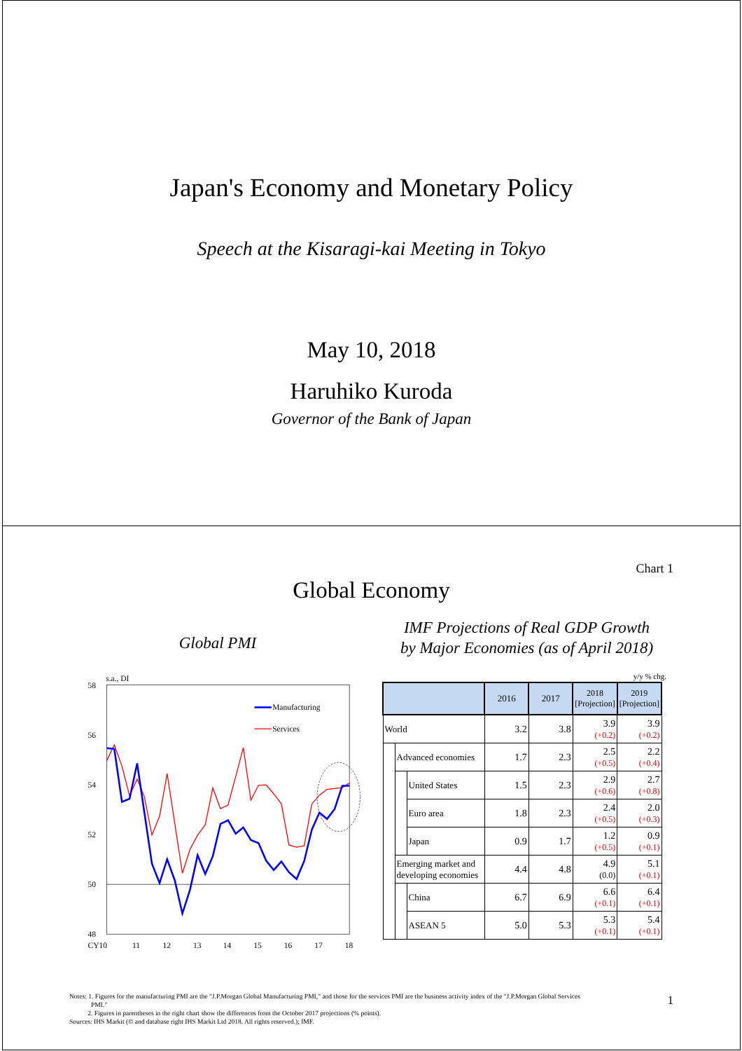Japan's Economy and Monetary Policy
Speech at the Kisaragi-kai Meeting in Tokyo
May 10, 2018
Haruhiko Kuroda
Governor of the Bank of Japan
Chart 1
Global Economy
Global PMI
s.a., DI
58
56
54
52
50
48
CY10
11
12
13
14
15
16
17
18
Manufacturing
Services
IMF Projections of Real GDP Growth
by Major Economies (as of April 2018)
y/y % chg.
| | | | 2016 | 2017 | 2018 [Projection] | 2019 [Projection] |
| --- | --- | --- | --- | --- | --- | --- |
| World | | | 3.2 | 3.8 | 3.9 (+0.2) | 3.9 (+0.2) |
| | Advanced economies | | 1.7 | 2.3 | 2.5 (+0.5) | 2.2 (+0.4) |
| | | United States | 1.5 | 2.3 | 2.9 (+0.6) | 2.7 (+0.8) |
| | | Euro area | 1.8 | 2.3 | 2.4 (+0.5) | 2.0 (+0.3) |
| | | Japan | 0.9 | 1.7 | 1.2 (+0.5) | 0.9 (+0.1) |
| | Emerging market and developing economies | | 4.4 | 4.8 | 4.9 (0.0) | 5.1 (+0.1) |
| | | China | 6.7 | 6.9 | 6.6 (+0.1) | 6.4 (+0.1) |
| | | ASEAN 5 | 5.0 | 5.3 | 5.3 (+0.1) | 5.4 (+0.1) |
Notes: 1. Figures for the manufacturing PMI are the "J.P.Morgan Global Manufacturing PMI," and those for the services PMI are the business activity index of the "J.P.Morgan Global Services
PMI."
2. Figures in parentheses in the right chart show the differences from the October 2017 projections (% points).
Sources: IHS Markit (© and database right IHS Markit Ltd 2018. All rights reserved.); IMF.
1